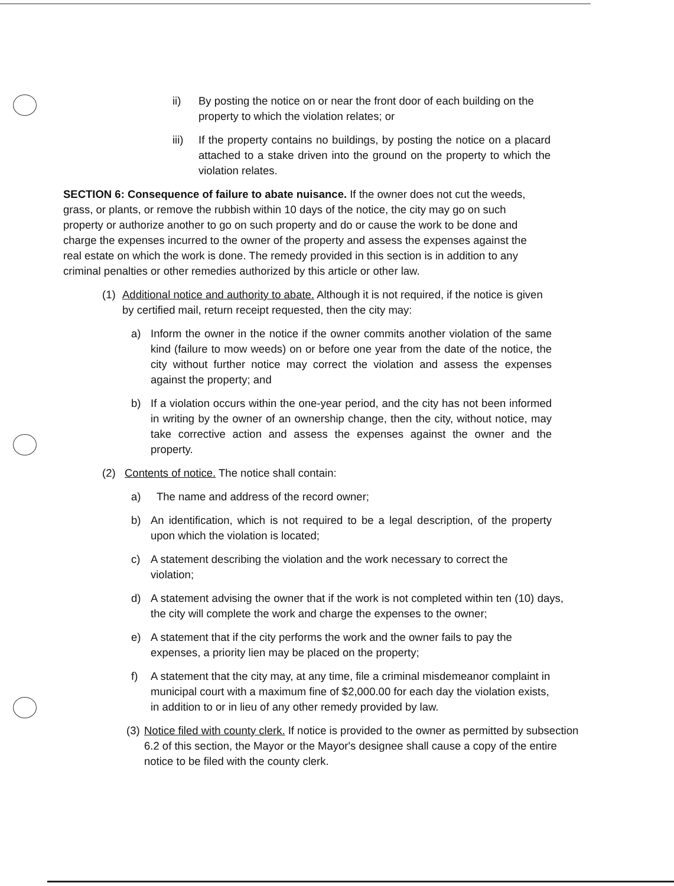ii) By posting the notice on or near the front door of each building on the property to which the violation relates; or
iii) If the property contains no buildings, by posting the notice on a placard attached to a stake driven into the ground on the property to which the violation relates.
SECTION 6: Consequence of failure to abate nuisance. If the owner does not cut the weeds, grass, or plants, or remove the rubbish within 10 days of the notice, the city may go on such property or authorize another to go on such property and do or cause the work to be done and charge the expenses incurred to the owner of the property and assess the expenses against the real estate on which the work is done. The remedy provided in this section is in addition to any criminal penalties or other remedies authorized by this article or other law.
(1) Additional notice and authority to abate. Although it is not required, if the notice is given by certified mail, return receipt requested, then the city may:
a) Inform the owner in the notice if the owner commits another violation of the same kind (failure to mow weeds) on or before one year from the date of the notice, the city without further notice may correct the violation and assess the expenses against the property; and
b) If a violation occurs within the one-year period, and the city has not been informed in writing by the owner of an ownership change, then the city, without notice, may take corrective action and assess the expenses against the owner and the property.
(2) Contents of notice. The notice shall contain:
a) The name and address of the record owner;
b) An identification, which is not required to be a legal description, of the property upon which the violation is located;
c) A statement describing the violation and the work necessary to correct the violation;
d) A statement advising the owner that if the work is not completed within ten (10) days, the city will complete the work and charge the expenses to the owner;
e) A statement that if the city performs the work and the owner fails to pay the expenses, a priority lien may be placed on the property;
f) A statement that the city may, at any time, file a criminal misdemeanor complaint in municipal court with a maximum fine of $2,000.00 for each day the violation exists, in addition to or in lieu of any other remedy provided by law.
(3) Notice filed with county clerk. If notice is provided to the owner as permitted by subsection 6.2 of this section, the Mayor or the Mayor's designee shall cause a copy of the entire notice to be filed with the county clerk.